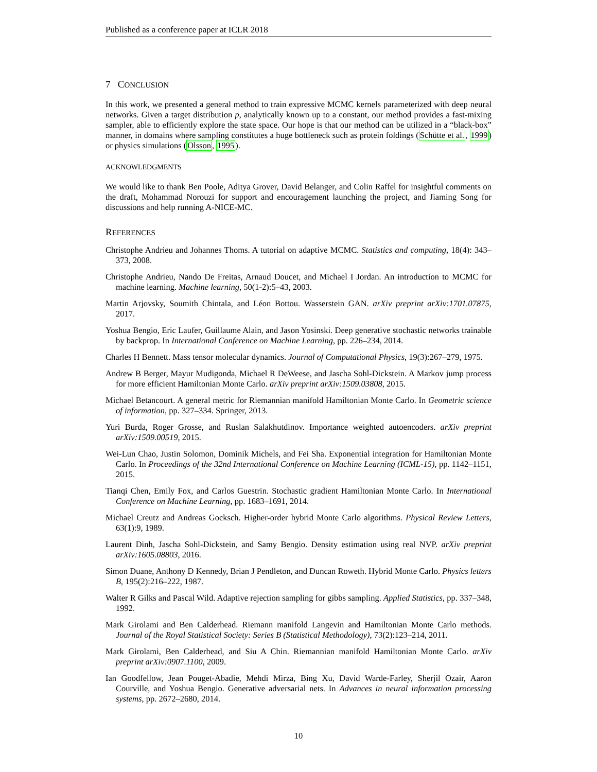Published as a conference paper at ICLR 2018
7 CONCLUSION
In this work, we presented a general method to train expressive MCMC kernels parameterized with deep neural networks. Given a target distribution p, analytically known up to a constant, our method provides a fast-mixing sampler, able to efficiently explore the state space. Our hope is that our method can be utilized in a “black-box” manner, in domains where sampling constitutes a huge bottleneck such as protein foldings (Schütte et al., 1999) or physics simulations (Olsson, 1995).
ACKNOWLEDGMENTS
We would like to thank Ben Poole, Aditya Grover, David Belanger, and Colin Raffel for insightful comments on the draft, Mohammad Norouzi for support and encouragement launching the project, and Jiaming Song for discussions and help running A-NICE-MC.
REFERENCES
Christophe Andrieu and Johannes Thoms. A tutorial on adaptive MCMC. Statistics and computing, 18(4): 343–373, 2008.
Christophe Andrieu, Nando De Freitas, Arnaud Doucet, and Michael I Jordan. An introduction to MCMC for machine learning. Machine learning, 50(1-2):5–43, 2003.
Martin Arjovsky, Soumith Chintala, and Léon Bottou. Wasserstein GAN. arXiv preprint arXiv:1701.07875, 2017.
Yoshua Bengio, Eric Laufer, Guillaume Alain, and Jason Yosinski. Deep generative stochastic networks trainable by backprop. In International Conference on Machine Learning, pp. 226–234, 2014.
Charles H Bennett. Mass tensor molecular dynamics. Journal of Computational Physics, 19(3):267–279, 1975.
Andrew B Berger, Mayur Mudigonda, Michael R DeWeese, and Jascha Sohl-Dickstein. A Markov jump process for more efficient Hamiltonian Monte Carlo. arXiv preprint arXiv:1509.03808, 2015.
Michael Betancourt. A general metric for Riemannian manifold Hamiltonian Monte Carlo. In Geometric science of information, pp. 327–334. Springer, 2013.
Yuri Burda, Roger Grosse, and Ruslan Salakhutdinov. Importance weighted autoencoders. arXiv preprint arXiv:1509.00519, 2015.
Wei-Lun Chao, Justin Solomon, Dominik Michels, and Fei Sha. Exponential integration for Hamiltonian Monte Carlo. In Proceedings of the 32nd International Conference on Machine Learning (ICML-15), pp. 1142–1151, 2015.
Tianqi Chen, Emily Fox, and Carlos Guestrin. Stochastic gradient Hamiltonian Monte Carlo. In International Conference on Machine Learning, pp. 1683–1691, 2014.
Michael Creutz and Andreas Gocksch. Higher-order hybrid Monte Carlo algorithms. Physical Review Letters, 63(1):9, 1989.
Laurent Dinh, Jascha Sohl-Dickstein, and Samy Bengio. Density estimation using real NVP. arXiv preprint arXiv:1605.08803, 2016.
Simon Duane, Anthony D Kennedy, Brian J Pendleton, and Duncan Roweth. Hybrid Monte Carlo. Physics letters B, 195(2):216–222, 1987.
Walter R Gilks and Pascal Wild. Adaptive rejection sampling for gibbs sampling. Applied Statistics, pp. 337–348, 1992.
Mark Girolami and Ben Calderhead. Riemann manifold Langevin and Hamiltonian Monte Carlo methods. Journal of the Royal Statistical Society: Series B (Statistical Methodology), 73(2):123–214, 2011.
Mark Girolami, Ben Calderhead, and Siu A Chin. Riemannian manifold Hamiltonian Monte Carlo. arXiv preprint arXiv:0907.1100, 2009.
Ian Goodfellow, Jean Pouget-Abadie, Mehdi Mirza, Bing Xu, David Warde-Farley, Sherjil Ozair, Aaron Courville, and Yoshua Bengio. Generative adversarial nets. In Advances in neural information processing systems, pp. 2672–2680, 2014.
10